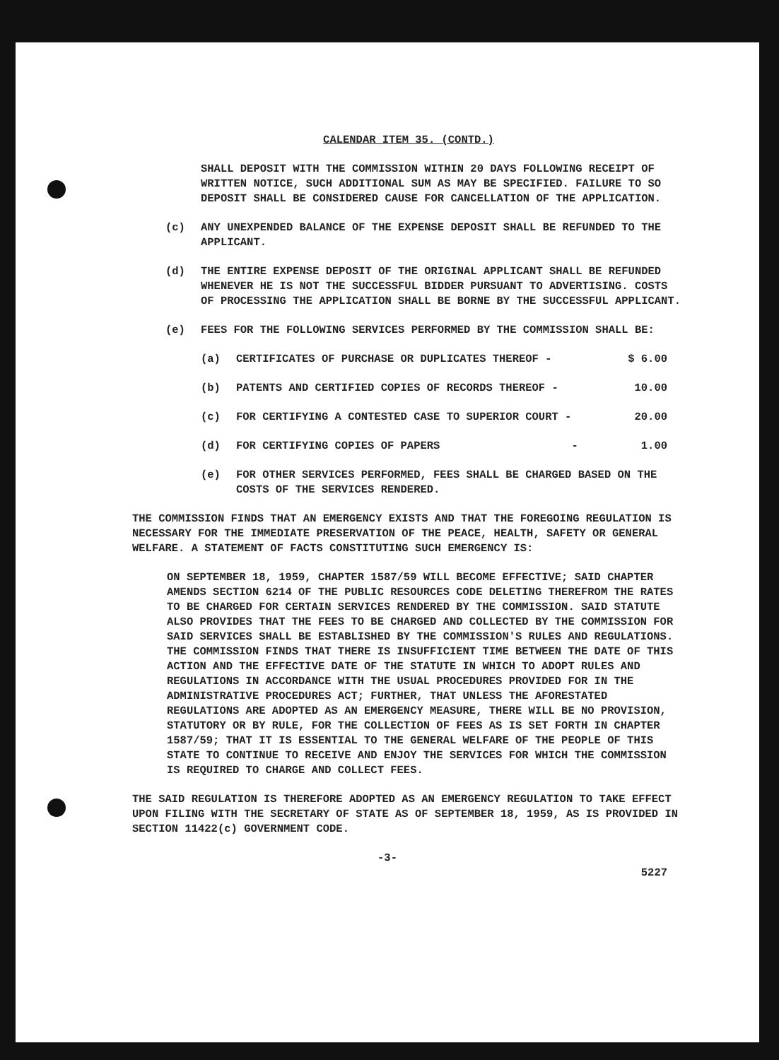CALENDAR ITEM 35. (CONTD.)
SHALL DEPOSIT WITH THE COMMISSION WITHIN 20 DAYS FOLLOWING RECEIPT OF WRITTEN NOTICE, SUCH ADDITIONAL SUM AS MAY BE SPECIFIED. FAILURE TO SO DEPOSIT SHALL BE CONSIDERED CAUSE FOR CANCELLATION OF THE APPLICATION.
(c) ANY UNEXPENDED BALANCE OF THE EXPENSE DEPOSIT SHALL BE REFUNDED TO THE APPLICANT.
(d) THE ENTIRE EXPENSE DEPOSIT OF THE ORIGINAL APPLICANT SHALL BE REFUNDED WHENEVER HE IS NOT THE SUCCESSFUL BIDDER PURSUANT TO ADVERTISING. COSTS OF PROCESSING THE APPLICATION SHALL BE BORNE BY THE SUCCESSFUL APPLICANT.
(e) FEES FOR THE FOLLOWING SERVICES PERFORMED BY THE COMMISSION SHALL BE:
| (a) | CERTIFICATES OF PURCHASE OR DUPLICATES THEREOF - | $ 6.00 |
| (b) | PATENTS AND CERTIFIED COPIES OF RECORDS THEREOF - | 10.00 |
| (c) | FOR CERTIFYING A CONTESTED CASE TO SUPERIOR COURT - | 20.00 |
| (d) | FOR CERTIFYING COPIES OF PAPERS - | 1.00 |
| (e) | FOR OTHER SERVICES PERFORMED, FEES SHALL BE CHARGED BASED ON THE COSTS OF THE SERVICES RENDERED. | |
THE COMMISSION FINDS THAT AN EMERGENCY EXISTS AND THAT THE FOREGOING REGULATION IS NECESSARY FOR THE IMMEDIATE PRESERVATION OF THE PEACE, HEALTH, SAFETY OR GENERAL WELFARE. A STATEMENT OF FACTS CONSTITUTING SUCH EMERGENCY IS:
ON SEPTEMBER 18, 1959, CHAPTER 1587/59 WILL BECOME EFFECTIVE; SAID CHAPTER AMENDS SECTION 6214 OF THE PUBLIC RESOURCES CODE DELETING THEREFROM THE RATES TO BE CHARGED FOR CERTAIN SERVICES RENDERED BY THE COMMISSION. SAID STATUTE ALSO PROVIDES THAT THE FEES TO BE CHARGED AND COLLECTED BY THE COMMISSION FOR SAID SERVICES SHALL BE ESTABLISHED BY THE COMMISSION'S RULES AND REGULATIONS. THE COMMISSION FINDS THAT THERE IS INSUFFICIENT TIME BETWEEN THE DATE OF THIS ACTION AND THE EFFECTIVE DATE OF THE STATUTE IN WHICH TO ADOPT RULES AND REGULATIONS IN ACCORDANCE WITH THE USUAL PROCEDURES PROVIDED FOR IN THE ADMINISTRATIVE PROCEDURES ACT; FURTHER, THAT UNLESS THE AFORESTATED REGULATIONS ARE ADOPTED AS AN EMERGENCY MEASURE, THERE WILL BE NO PROVISION, STATUTORY OR BY RULE, FOR THE COLLECTION OF FEES AS IS SET FORTH IN CHAPTER 1587/59; THAT IT IS ESSENTIAL TO THE GENERAL WELFARE OF THE PEOPLE OF THIS STATE TO CONTINUE TO RECEIVE AND ENJOY THE SERVICES FOR WHICH THE COMMISSION IS REQUIRED TO CHARGE AND COLLECT FEES.
THE SAID REGULATION IS THEREFORE ADOPTED AS AN EMERGENCY REGULATION TO TAKE EFFECT UPON FILING WITH THE SECRETARY OF STATE AS OF SEPTEMBER 18, 1959, AS IS PROVIDED IN SECTION 11422(c) GOVERNMENT CODE.
-3-
5227